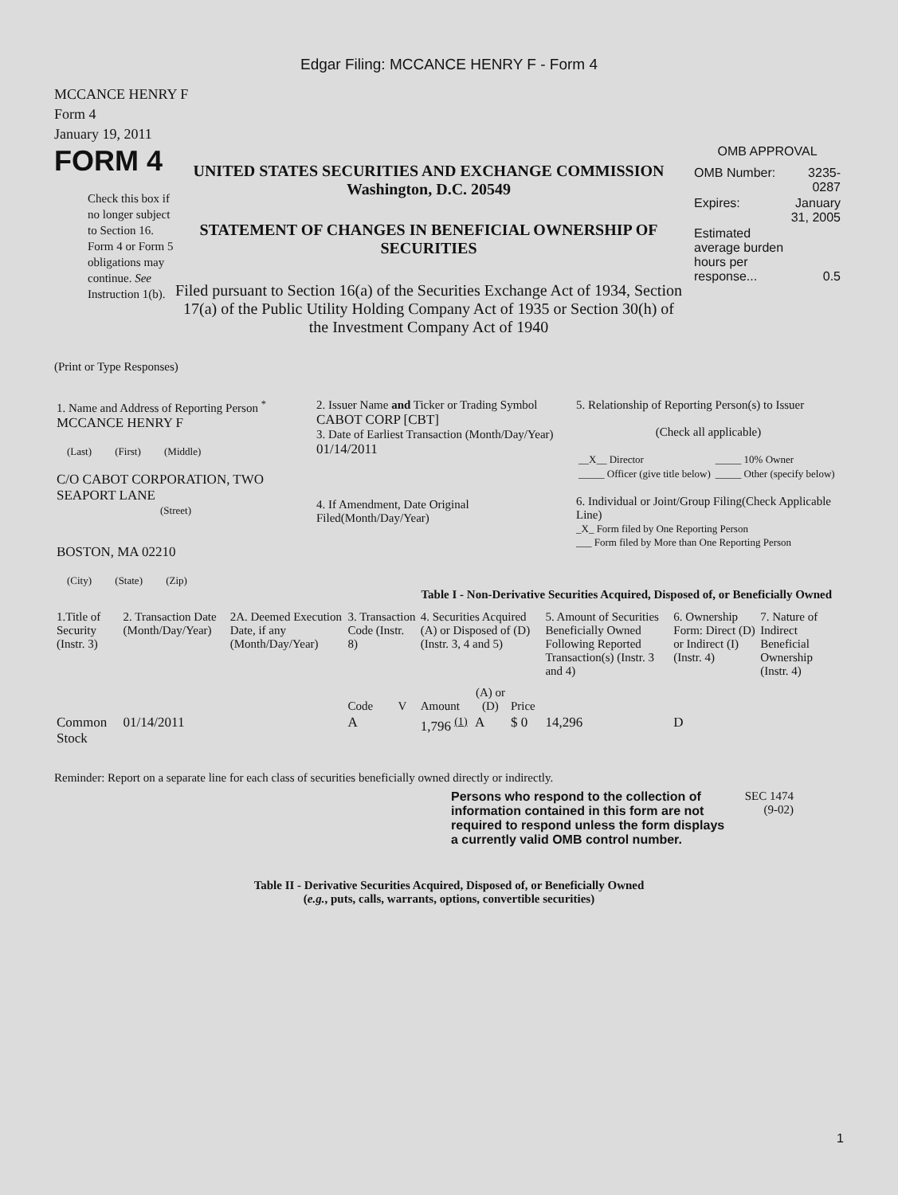Edgar Filing: MCCANCE HENRY F - Form 4
MCCANCE HENRY F
Form 4
January 19, 2011
FORM 4
Check this box if no longer subject to Section 16. Form 4 or Form 5 obligations may continue. See Instruction 1(b).
UNITED STATES SECURITIES AND EXCHANGE COMMISSION
Washington, D.C. 20549
STATEMENT OF CHANGES IN BENEFICIAL OWNERSHIP OF SECURITIES
Filed pursuant to Section 16(a) of the Securities Exchange Act of 1934, Section 17(a) of the Public Utility Holding Company Act of 1935 or Section 30(h) of the Investment Company Act of 1940
OMB APPROVAL
| OMB Number: | 3235-0287 |
| Expires: | January 31, 2005 |
| Estimated average burden hours per response... | 0.5 |
(Print or Type Responses)
| 1. Name and Address of Reporting Person <sup>*</sup> MCCANCE HENRY F (Last) (First) (Middle) C/O CABOT CORPORATION, TWO SEAPORT LANE (Street) BOSTON, MA 02210 (City) (State) (Zip) | 2. Issuer Name and Ticker or Trading Symbol CABOT CORP [CBT] 3. Date of Earliest Transaction (Month/Day/Year) 01/14/2011 4. If Amendment, Date Original Filed(Month/Day/Year) | 5. Relationship of Reporting Person(s) to Issuer (Check all applicable) / __X__ Director / _____ 10% Owner / / _____ Officer (give title below) / _____ Other (specify below) / 6. Individual or Joint/Group Filing(Check Applicable Line) _X_ Form filed by One Reporting Person ___ Form filed by More than One Reporting Person |
Table I - Non-Derivative Securities Acquired, Disposed of, or Beneficially Owned
| 1.Title of Security (Instr. 3) | 2. Transaction Date (Month/Day/Year) | 2A. Deemed Execution Date, if any (Month/Day/Year) | 3. Transaction Code (Instr. 8) | | 4. Securities Acquired (A) or Disposed of (D) (Instr. 3, 4 and 5) | | | 5. Amount of Securities Beneficially Owned Following Reported Transaction(s) (Instr. 3 and 4) | 6. Ownership Form: Direct (D) or Indirect (I) (Instr. 4) | 7. Nature of Indirect Beneficial Ownership (Instr. 4) |
| --- | --- | --- | --- | --- | --- | --- | --- | --- | --- | --- |
| | | | Code | V | Amount | (A) or (D) | Price | | | |
| Common Stock | 01/14/2011 | | A | | 1,796 <sup>(1)</sup> | A | $ 0 | 14,296 | D | |
Reminder: Report on a separate line for each class of securities beneficially owned directly or indirectly.
Persons who respond to the collection of information contained in this form are not required to respond unless the form displays a currently valid OMB control number.
SEC 1474 (9-02)
Table II - Derivative Securities Acquired, Disposed of, or Beneficially Owned
(e.g., puts, calls, warrants, options, convertible securities)
1